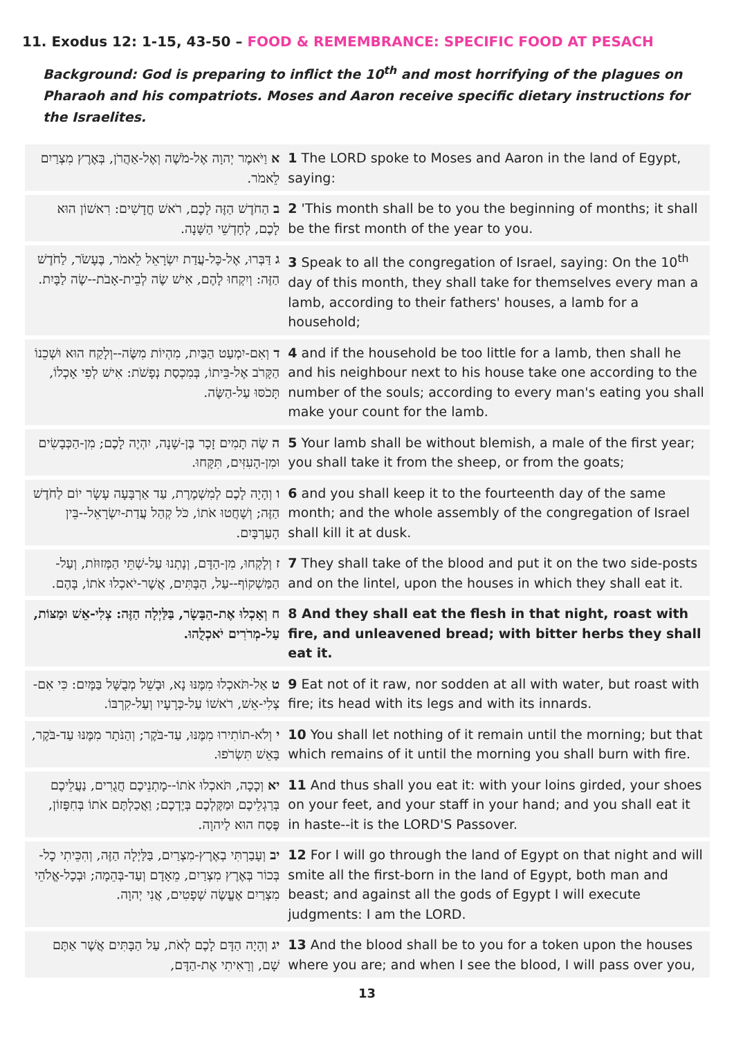11. Exodus 12: 1-15, 43-50 – FOOD & REMEMBRANCE: SPECIFIC FOOD AT PESACH
Background: God is preparing to inflict the 10<sup>th</sup> and most horrifying of the plagues on Pharaoh and his compatriots. Moses and Aaron receive specific dietary instructions for the Israelites.
| א וַיֹּאמֶר יְהוָה אֶל-מֹשֶׁה וְאֶל-אַהֲרֹן, בְּאֶרֶץ מִצְרַיִם לֵאמֹר. | 1 The LORD spoke to Moses and Aaron in the land of Egypt, saying: |
| ב הַחֹדֶשׁ הַזֶּה לָכֶם, רֹאשׁ חֳדָשִׁים: רִאשׁוֹן הוּא לָכֶם, לְחָדְשֵׁי הַשָּׁנָה. | 2 'This month shall be to you the beginning of months; it shall be the first month of the year to you. |
| ג דַּבְּרוּ, אֶל-כָּל-עֲדַת יִשְׂרָאֵל לֵאמֹר, בֶּעָשֹׂר, לַחֹדֶשׁ הַזֶּה: וְיִקְחוּ לָהֶם, אִישׁ שֶׂה לְבֵית-אָבֹת--שֶׂה לַבָּיִת. | 3 Speak to all the congregation of Israel, saying: On the 10<sup>th</sup> day of this month, they shall take for themselves every man a lamb, according to their fathers' houses, a lamb for a household; |
| ד וְאִם-יִמְעַט הַבַּיִת, מִהְיוֹת מִשֶּׂה--וְלָקַח הוּא וּשְׁכֵנוֹ הַקָּרֹב אֶל-בֵּיתוֹ, בְּמִכְסַת נְפָשֹׁת: אִישׁ לְפִי אָכְלוֹ, תָּכֹסּוּ עַל-הַשֶּׂה. | 4 and if the household be too little for a lamb, then shall he and his neighbour next to his house take one according to the number of the souls; according to every man's eating you shall make your count for the lamb. |
| ה שֶׂה תָמִים זָכָר בֶּן-שָׁנָה, יִהְיֶה לָכֶם; מִן-הַכְּבָשִׂים וּמִן-הָעִזִּים, תִּקָּחוּ. | 5 Your lamb shall be without blemish, a male of the first year; you shall take it from the sheep, or from the goats; |
| ו וְהָיָה לָכֶם לְמִשְׁמֶרֶת, עַד אַרְבָּעָה עָשָׂר יוֹם לַחֹדֶשׁ הַזֶּה; וְשָׁחֲטוּ אֹתוֹ, כֹּל קְהַל עֲדַת-יִשְׂרָאֵל--בֵּין הָעַרְבָּיִם. | 6 and you shall keep it to the fourteenth day of the same month; and the whole assembly of the congregation of Israel shall kill it at dusk. |
| ז וְלָקְחוּ, מִן-הַדָּם, וְנָתְנוּ עַל-שְׁתֵּי הַמְּזוּזֹת, וְעַל-הַמַּשְׁקוֹף--עַל, הַבָּתִּים, אֲשֶׁר-יֹאכְלוּ אֹתוֹ, בָּהֶם. | 7 They shall take of the blood and put it on the two side-posts and on the lintel, upon the houses in which they shall eat it. |
| ח וְאָכְלוּ אֶת-הַבָּשָׂר, בַּלַּיְלָה הַזֶּה: צְלִי-אֵשׁ וּמַצּוֹת, עַל-מְרֹרִים יֹאכְלֻהוּ. | 8 And they shall eat the flesh in that night, roast with fire, and unleavened bread; with bitter herbs they shall eat it. |
| ט אַל-תֹּאכְלוּ מִמֶּנּוּ נָא, וּבָשֵׁל מְבֻשָּׁל בַּמָּיִם: כִּי אִם-צְלִי-אֵשׁ, רֹאשׁוֹ עַל-כְּרָעָיו וְעַל-קִרְבּוֹ. | 9 Eat not of it raw, nor sodden at all with water, but roast with fire; its head with its legs and with its innards. |
| י וְלֹא-תוֹתִירוּ מִמֶּנּוּ, עַד-בֹּקֶר; וְהַנֹּתָר מִמֶּנּוּ עַד-בֹּקֶר, בָּאֵשׁ תִּשְׂרֹפוּ. | 10 You shall let nothing of it remain until the morning; but that which remains of it until the morning you shall burn with fire. |
| יא וְכָכָה, תֹּאכְלוּ אֹתוֹ--מָתְנֵיכֶם חֲגֻרִים, נַעֲלֵיכֶם בְּרַגְלֵיכֶם וּמַקֶּלְכֶם בְּיֶדְכֶם; וַאֲכַלְתֶּם אֹתוֹ בְּחִפָּזוֹן, פֶּסַח הוּא לַיהוָה. | 11 And thus shall you eat it: with your loins girded, your shoes on your feet, and your staff in your hand; and you shall eat it in haste--it is the LORD'S Passover. |
| יב וְעָבַרְתִּי בְאֶרֶץ-מִצְרַיִם, בַּלַּיְלָה הַזֶּה, וְהִכֵּיתִי כָל-בְּכוֹר בְּאֶרֶץ מִצְרַיִם, מֵאָדָם וְעַד-בְּהֵמָה; וּבְכָל-אֱלֹהֵי מִצְרַיִם אֶעֱשֶׂה שְׁפָטִים, אֲנִי יְהוָה. | 12 For I will go through the land of Egypt on that night and will smite all the first-born in the land of Egypt, both man and beast; and against all the gods of Egypt I will execute judgments: I am the LORD. |
| יג וְהָיָה הַדָּם לָכֶם לְאֹת, עַל הַבָּתִּים אֲשֶׁר אַתֶּם שָׁם, וְרָאִיתִי אֶת-הַדָּם, | 13 And the blood shall be to you for a token upon the houses where you are; and when I see the blood, I will pass over you, |
13